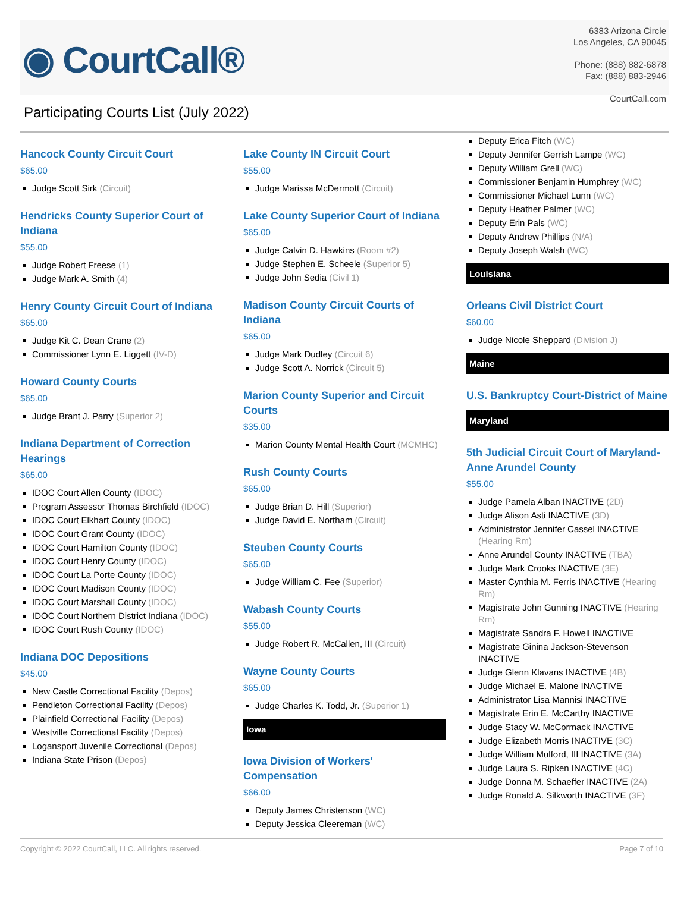◉ CourtCall®
6383 Arizona Circle
Los Angeles, CA 90045
Phone: (888) 882-6878
Fax: (888) 883-2946
CourtCall.com
Participating Courts List (July 2022)
Hancock County Circuit Court
$65.00
Judge Scott Sirk (Circuit)
Hendricks County Superior Court of Indiana
$55.00
Judge Robert Freese (1)
Judge Mark A. Smith (4)
Henry County Circuit Court of Indiana
$65.00
Judge Kit C. Dean Crane (2)
Commissioner Lynn E. Liggett (IV-D)
Howard County Courts
$65.00
Judge Brant J. Parry (Superior 2)
Indiana Department of Correction Hearings
$65.00
IDOC Court Allen County (IDOC)
Program Assessor Thomas Birchfield (IDOC)
IDOC Court Elkhart County (IDOC)
IDOC Court Grant County (IDOC)
IDOC Court Hamilton County (IDOC)
IDOC Court Henry County (IDOC)
IDOC Court La Porte County (IDOC)
IDOC Court Madison County (IDOC)
IDOC Court Marshall County (IDOC)
IDOC Court Northern District Indiana (IDOC)
IDOC Court Rush County (IDOC)
Indiana DOC Depositions
$45.00
New Castle Correctional Facility (Depos)
Pendleton Correctional Facility (Depos)
Plainfield Correctional Facility (Depos)
Westville Correctional Facility (Depos)
Logansport Juvenile Correctional (Depos)
Indiana State Prison (Depos)
Lake County IN Circuit Court
$55.00
Judge Marissa McDermott (Circuit)
Lake County Superior Court of Indiana
$65.00
Judge Calvin D. Hawkins (Room #2)
Judge Stephen E. Scheele (Superior 5)
Judge John Sedia (Civil 1)
Madison County Circuit Courts of Indiana
$65.00
Judge Mark Dudley (Circuit 6)
Judge Scott A. Norrick (Circuit 5)
Marion County Superior and Circuit Courts
$35.00
Marion County Mental Health Court (MCMHC)
Rush County Courts
$65.00
Judge Brian D. Hill (Superior)
Judge David E. Northam (Circuit)
Steuben County Courts
$65.00
Judge William C. Fee (Superior)
Wabash County Courts
$55.00
Judge Robert R. McCallen, III (Circuit)
Wayne County Courts
$65.00
Judge Charles K. Todd, Jr. (Superior 1)
Iowa
Iowa Division of Workers' Compensation
$66.00
Deputy James Christenson (WC)
Deputy Jessica Cleereman (WC)
Deputy Erica Fitch (WC)
Deputy Jennifer Gerrish Lampe (WC)
Deputy William Grell (WC)
Commissioner Benjamin Humphrey (WC)
Commissioner Michael Lunn (WC)
Deputy Heather Palmer (WC)
Deputy Erin Pals (WC)
Deputy Andrew Phillips (N/A)
Deputy Joseph Walsh (WC)
Louisiana
Orleans Civil District Court
$60.00
Judge Nicole Sheppard (Division J)
Maine
U.S. Bankruptcy Court-District of Maine
Maryland
5th Judicial Circuit Court of Maryland-Anne Arundel County
$55.00
Judge Pamela Alban INACTIVE (2D)
Judge Alison Asti INACTIVE (3D)
Administrator Jennifer Cassel INACTIVE (Hearing Rm)
Anne Arundel County INACTIVE (TBA)
Judge Mark Crooks INACTIVE (3E)
Master Cynthia M. Ferris INACTIVE (Hearing Rm)
Magistrate John Gunning INACTIVE (Hearing Rm)
Magistrate Sandra F. Howell INACTIVE
Magistrate Ginina Jackson-Stevenson INACTIVE
Judge Glenn Klavans INACTIVE (4B)
Judge Michael E. Malone INACTIVE
Administrator Lisa Mannisi INACTIVE
Magistrate Erin E. McCarthy INACTIVE
Judge Stacy W. McCormack INACTIVE
Judge Elizabeth Morris INACTIVE (3C)
Judge William Mulford, III INACTIVE (3A)
Judge Laura S. Ripken INACTIVE (4C)
Judge Donna M. Schaeffer INACTIVE (2A)
Judge Ronald A. Silkworth INACTIVE (3F)
Copyright © 2022 CourtCall, LLC. All rights reserved. Page 7 of 10